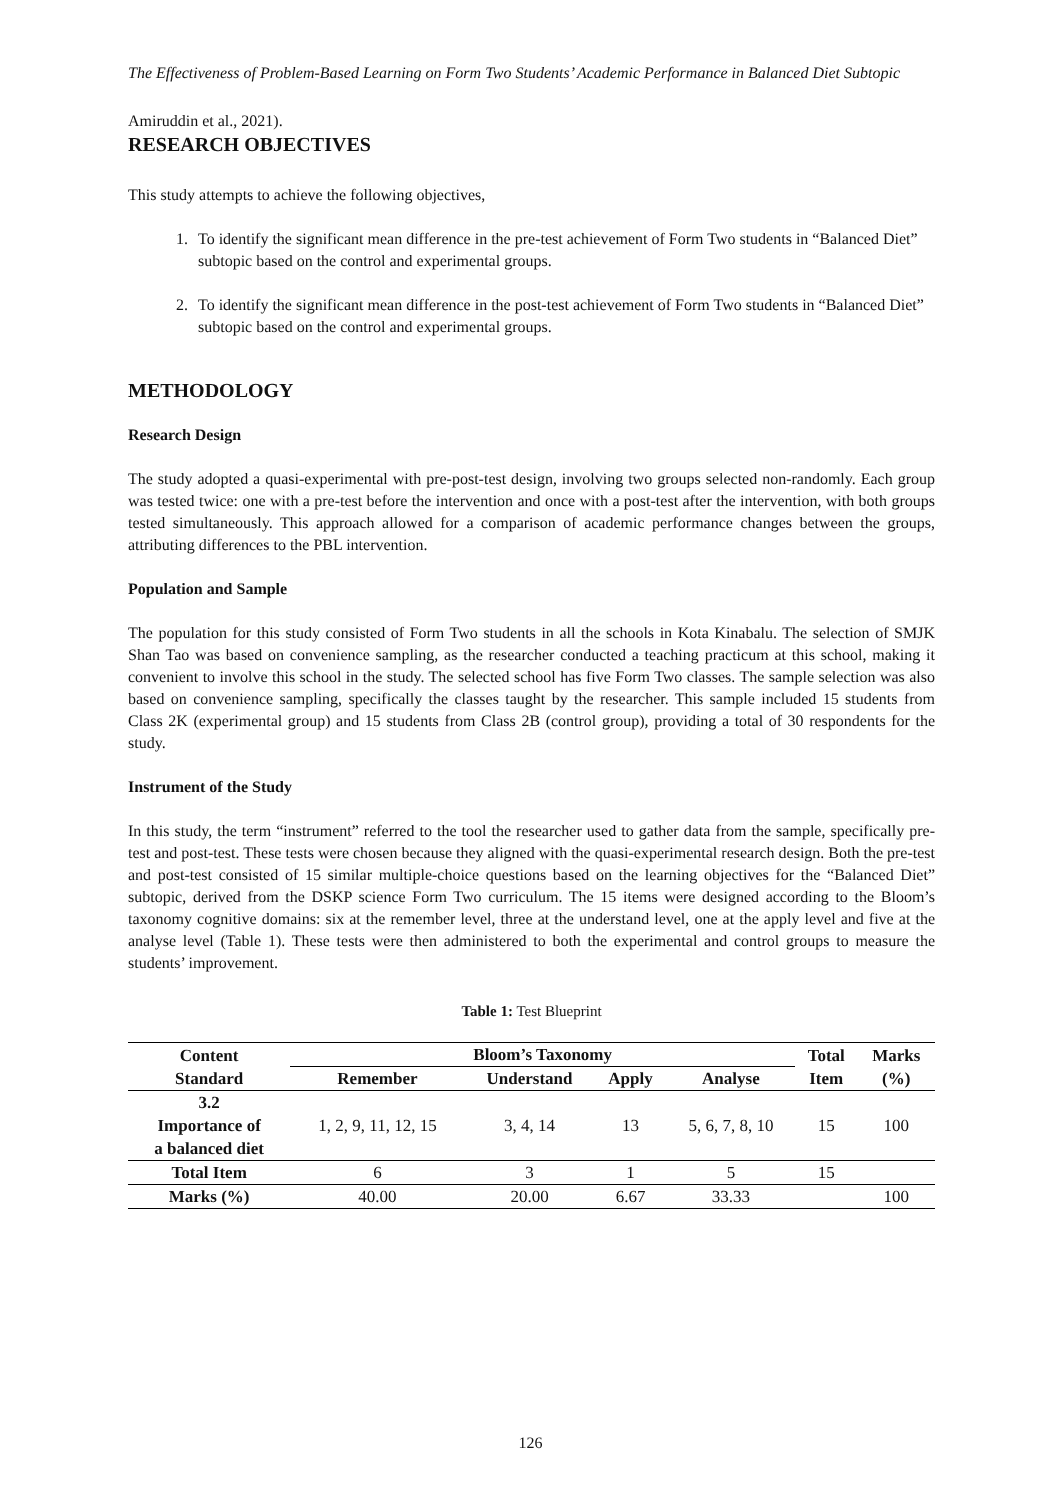The Effectiveness of Problem-Based Learning on Form Two Students’ Academic Performance in Balanced Diet Subtopic
Amiruddin et al., 2021).
RESEARCH OBJECTIVES
This study attempts to achieve the following objectives,
1. To identify the significant mean difference in the pre-test achievement of Form Two students in “Balanced Diet” subtopic based on the control and experimental groups.
2. To identify the significant mean difference in the post-test achievement of Form Two students in “Balanced Diet” subtopic based on the control and experimental groups.
METHODOLOGY
Research Design
The study adopted a quasi-experimental with pre-post-test design, involving two groups selected non-randomly. Each group was tested twice: one with a pre-test before the intervention and once with a post-test after the intervention, with both groups tested simultaneously. This approach allowed for a comparison of academic performance changes between the groups, attributing differences to the PBL intervention.
Population and Sample
The population for this study consisted of Form Two students in all the schools in Kota Kinabalu. The selection of SMJK Shan Tao was based on convenience sampling, as the researcher conducted a teaching practicum at this school, making it convenient to involve this school in the study. The selected school has five Form Two classes. The sample selection was also based on convenience sampling, specifically the classes taught by the researcher. This sample included 15 students from Class 2K (experimental group) and 15 students from Class 2B (control group), providing a total of 30 respondents for the study.
Instrument of the Study
In this study, the term “instrument” referred to the tool the researcher used to gather data from the sample, specifically pre-test and post-test. These tests were chosen because they aligned with the quasi-experimental research design. Both the pre-test and post-test consisted of 15 similar multiple-choice questions based on the learning objectives for the “Balanced Diet” subtopic, derived from the DSKP science Form Two curriculum. The 15 items were designed according to the Bloom’s taxonomy cognitive domains: six at the remember level, three at the understand level, one at the apply level and five at the analyse level (Table 1). These tests were then administered to both the experimental and control groups to measure the students’ improvement.
Table 1: Test Blueprint
| Content Standard | Bloom’s Taxonomy | | | | Total Item | Marks (%) |
| --- | --- | --- | --- | --- | --- | --- |
| | Remember | Understand | Apply | Analyse | | |
| 3.2 Importance of a balanced diet | 1, 2, 9, 11, 12, 15 | 3, 4, 14 | 13 | 5, 6, 7, 8, 10 | 15 | 100 |
| Total Item | 6 | 3 | 1 | 5 | 15 | |
| Marks (%) | 40.00 | 20.00 | 6.67 | 33.33 | | 100 |
126